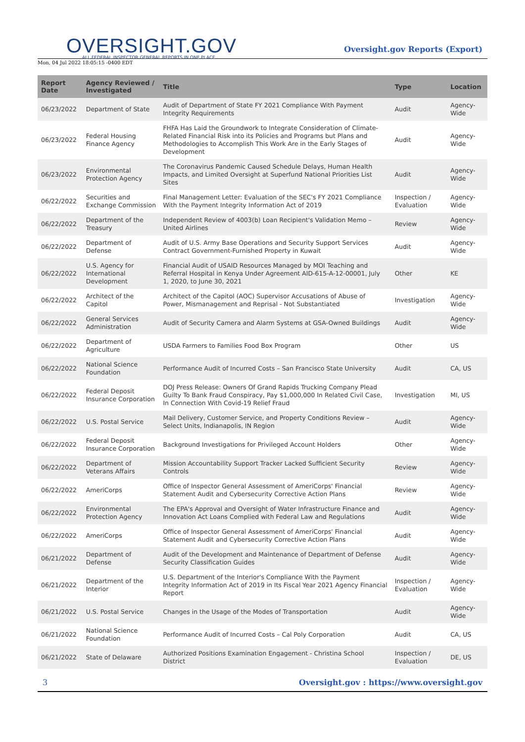OVERSIGHT.GOV
ALL FEDERAL INSPECTOR GENERAL REPORTS IN ONE PLACE
Mon, 04 Jul 2022 18:05:15 -0400 EDT
Oversight.gov Reports (Export)
| Report Date | Agency Reviewed / Investigated | Title | Type | Location |
| --- | --- | --- | --- | --- |
| 06/23/2022 | Department of State | Audit of Department of State FY 2021 Compliance With Payment Integrity Requirements | Audit | Agency-Wide |
| 06/23/2022 | Federal Housing Finance Agency | FHFA Has Laid the Groundwork to Integrate Consideration of Climate-Related Financial Risk into its Policies and Programs but Plans and Methodologies to Accomplish This Work Are in the Early Stages of Development | Audit | Agency-Wide |
| 06/23/2022 | Environmental Protection Agency | The Coronavirus Pandemic Caused Schedule Delays, Human Health Impacts, and Limited Oversight at Superfund National Priorities List Sites | Audit | Agency-Wide |
| 06/22/2022 | Securities and Exchange Commission | Final Management Letter: Evaluation of the SEC's FY 2021 Compliance With the Payment Integrity Information Act of 2019 | Inspection / Evaluation | Agency-Wide |
| 06/22/2022 | Department of the Treasury | Independent Review of 4003(b) Loan Recipient's Validation Memo – United Airlines | Review | Agency-Wide |
| 06/22/2022 | Department of Defense | Audit of U.S. Army Base Operations and Security Support Services Contract Government-Furnished Property in Kuwait | Audit | Agency-Wide |
| 06/22/2022 | U.S. Agency for International Development | Financial Audit of USAID Resources Managed by MOI Teaching and Referral Hospital in Kenya Under Agreement AID-615-A-12-00001, July 1, 2020, to June 30, 2021 | Other | KE |
| 06/22/2022 | Architect of the Capitol | Architect of the Capitol (AOC) Supervisor Accusations of Abuse of Power, Mismanagement and Reprisal - Not Substantiated | Investigation | Agency-Wide |
| 06/22/2022 | General Services Administration | Audit of Security Camera and Alarm Systems at GSA-Owned Buildings | Audit | Agency-Wide |
| 06/22/2022 | Department of Agriculture | USDA Farmers to Families Food Box Program | Other | US |
| 06/22/2022 | National Science Foundation | Performance Audit of Incurred Costs – San Francisco State University | Audit | CA, US |
| 06/22/2022 | Federal Deposit Insurance Corporation | DOJ Press Release: Owners Of Grand Rapids Trucking Company Plead Guilty To Bank Fraud Conspiracy, Pay $1,000,000 In Related Civil Case, In Connection With Covid-19 Relief Fraud | Investigation | MI, US |
| 06/22/2022 | U.S. Postal Service | Mail Delivery, Customer Service, and Property Conditions Review – Select Units, Indianapolis, IN Region | Audit | Agency-Wide |
| 06/22/2022 | Federal Deposit Insurance Corporation | Background Investigations for Privileged Account Holders | Other | Agency-Wide |
| 06/22/2022 | Department of Veterans Affairs | Mission Accountability Support Tracker Lacked Sufficient Security Controls | Review | Agency-Wide |
| 06/22/2022 | AmeriCorps | Office of Inspector General Assessment of AmeriCorps' Financial Statement Audit and Cybersecurity Corrective Action Plans | Review | Agency-Wide |
| 06/22/2022 | Environmental Protection Agency | The EPA's Approval and Oversight of Water Infrastructure Finance and Innovation Act Loans Complied with Federal Law and Regulations | Audit | Agency-Wide |
| 06/22/2022 | AmeriCorps | Office of Inspector General Assessment of AmeriCorps' Financial Statement Audit and Cybersecurity Corrective Action Plans | Audit | Agency-Wide |
| 06/21/2022 | Department of Defense | Audit of the Development and Maintenance of Department of Defense Security Classification Guides | Audit | Agency-Wide |
| 06/21/2022 | Department of the Interior | U.S. Department of the Interior's Compliance With the Payment Integrity Information Act of 2019 in Its Fiscal Year 2021 Agency Financial Report | Inspection / Evaluation | Agency-Wide |
| 06/21/2022 | U.S. Postal Service | Changes in the Usage of the Modes of Transportation | Audit | Agency-Wide |
| 06/21/2022 | National Science Foundation | Performance Audit of Incurred Costs – Cal Poly Corporation | Audit | CA, US |
| 06/21/2022 | State of Delaware | Authorized Positions Examination Engagement - Christina School District | Inspection / Evaluation | DE, US |
3 Oversight.gov : https://www.oversight.gov